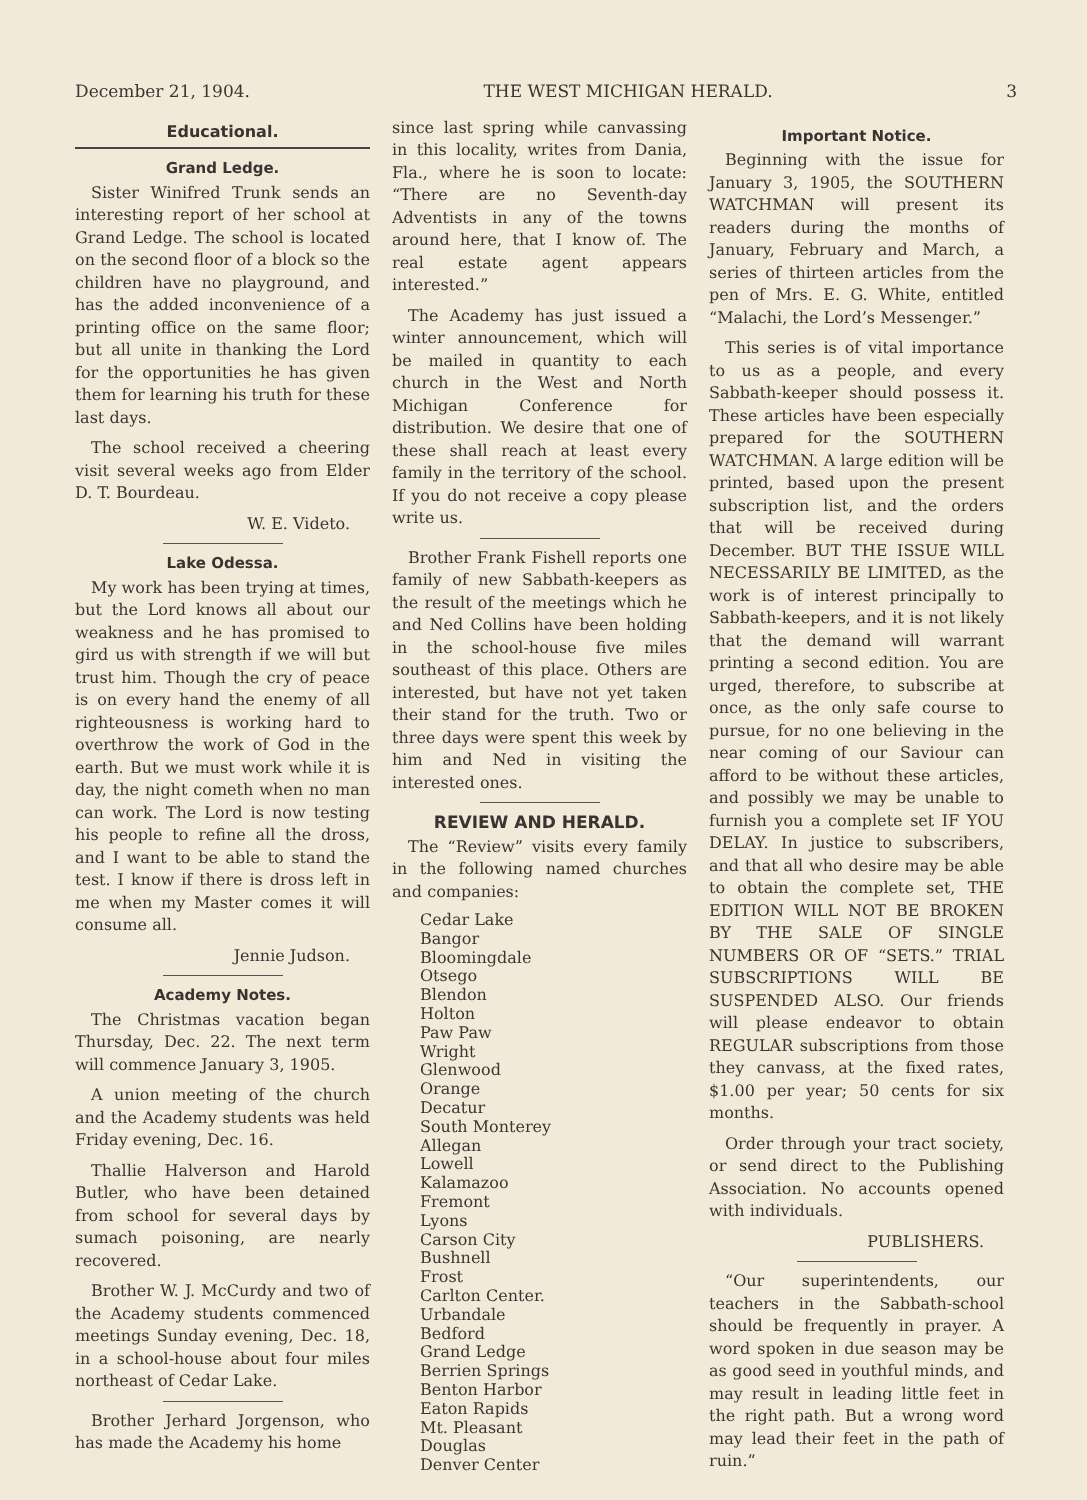December 21, 1904. THE WEST MICHIGAN HERALD. 3
Educational.
Grand Ledge.
Sister Winifred Trunk sends an interesting report of her school at Grand Ledge. The school is located on the second floor of a block so the children have no playground, and has the added inconvenience of a printing office on the same floor; but all unite in thanking the Lord for the opportunities he has given them for learning his truth for these last days.
The school received a cheering visit several weeks ago from Elder D. T. Bourdeau.
W. E. Videto.
Lake Odessa.
My work has been trying at times, but the Lord knows all about our weakness and he has promised to gird us with strength if we will but trust him. Though the cry of peace is on every hand the enemy of all righteousness is working hard to overthrow the work of God in the earth. But we must work while it is day, the night cometh when no man can work. The Lord is now testing his people to refine all the dross, and I want to be able to stand the test. I know if there is dross left in me when my Master comes it will consume all.
Jennie Judson.
Academy Notes.
The Christmas vacation began Thursday, Dec. 22. The next term will commence January 3, 1905.
A union meeting of the church and the Academy students was held Friday evening, Dec. 16.
Thallie Halverson and Harold Butler, who have been detained from school for several days by sumach poisoning, are nearly recovered.
Brother W. J. McCurdy and two of the Academy students commenced meetings Sunday evening, Dec. 18, in a school-house about four miles northeast of Cedar Lake.
Brother Jerhard Jorgenson, who has made the Academy his home
since last spring while canvassing in this locality, writes from Dania, Fla., where he is soon to locate: “There are no Seventh-day Adventists in any of the towns around here, that I know of. The real estate agent appears interested.”
The Academy has just issued a winter announcement, which will be mailed in quantity to each church in the West and North Michigan Conference for distribution. We desire that one of these shall reach at least every family in the territory of the school. If you do not receive a copy please write us.
Brother Frank Fishell reports one family of new Sabbath-keepers as the result of the meetings which he and Ned Collins have been holding in the school-house five miles southeast of this place. Others are interested, but have not yet taken their stand for the truth. Two or three days were spent this week by him and Ned in visiting the interested ones.
REVIEW AND HERALD.
The “Review” visits every family in the following named churches and companies:
Cedar Lake
Bangor
Bloomingdale
Otsego
Blendon
Holton
Paw Paw
Wright
Glenwood
Orange
Decatur
South Monterey
Allegan
Lowell
Kalamazoo
Fremont
Lyons
Carson City
Bushnell
Frost
Carlton Center.
Urbandale
Bedford
Grand Ledge
Berrien Springs
Benton Harbor
Eaton Rapids
Mt. Pleasant
Douglas
Denver Center
Important Notice.
Beginning with the issue for January 3, 1905, the SOUTHERN WATCHMAN will present its readers during the months of January, February and March, a series of thirteen articles from the pen of Mrs. E. G. White, entitled “Malachi, the Lord’s Messenger.”
This series is of vital importance to us as a people, and every Sabbath-keeper should possess it. These articles have been especially prepared for the SOUTHERN WATCHMAN. A large edition will be printed, based upon the present subscription list, and the orders that will be received during December. BUT THE ISSUE WILL NECESSARILY BE LIMITED, as the work is of interest principally to Sabbath-keepers, and it is not likely that the demand will warrant printing a second edition. You are urged, therefore, to subscribe at once, as the only safe course to pursue, for no one believing in the near coming of our Saviour can afford to be without these articles, and possibly we may be unable to furnish you a complete set IF YOU DELAY. In justice to subscribers, and that all who desire may be able to obtain the complete set, THE EDITION WILL NOT BE BROKEN BY THE SALE OF SINGLE NUMBERS OR OF “SETS.” TRIAL SUBSCRIPTIONS WILL BE SUSPENDED ALSO. Our friends will please endeavor to obtain REGULAR subscriptions from those they canvass, at the fixed rates, $1.00 per year; 50 cents for six months.
Order through your tract society, or send direct to the Publishing Association. No accounts opened with individuals.
PUBLISHERS.
“Our superintendents, our teachers in the Sabbath-school should be frequently in prayer. A word spoken in due season may be as good seed in youthful minds, and may result in leading little feet in the right path. But a wrong word may lead their feet in the path of ruin.”